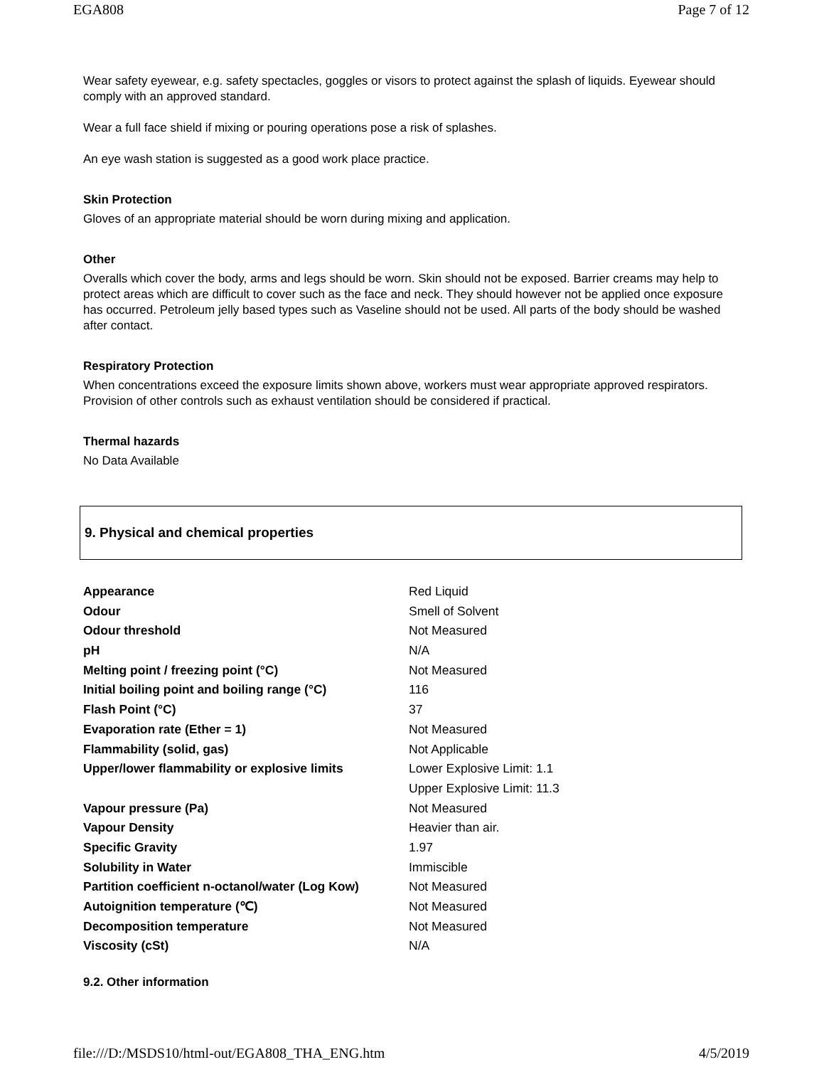EGA808 Page 7 of 12
Wear safety eyewear, e.g. safety spectacles, goggles or visors to protect against the splash of liquids. Eyewear should comply with an approved standard.
Wear a full face shield if mixing or pouring operations pose a risk of splashes.
An eye wash station is suggested as a good work place practice.
Skin Protection
Gloves of an appropriate material should be worn during mixing and application.
Other
Overalls which cover the body, arms and legs should be worn. Skin should not be exposed. Barrier creams may help to protect areas which are difficult to cover such as the face and neck. They should however not be applied once exposure has occurred. Petroleum jelly based types such as Vaseline should not be used. All parts of the body should be washed after contact.
Respiratory Protection
When concentrations exceed the exposure limits shown above, workers must wear appropriate approved respirators. Provision of other controls such as exhaust ventilation should be considered if practical.
Thermal hazards
No Data Available
9. Physical and chemical properties
| Appearance | Red Liquid |
| Odour | Smell of Solvent |
| Odour threshold | Not Measured |
| pH | N/A |
| Melting point / freezing point (°C) | Not Measured |
| Initial boiling point and boiling range (°C) | 116 |
| Flash Point (°C) | 37 |
| Evaporation rate (Ether = 1) | Not Measured |
| Flammability (solid, gas) | Not Applicable |
| Upper/lower flammability or explosive limits | Lower Explosive Limit: 1.1 |
| | Upper Explosive Limit: 11.3 |
| Vapour pressure (Pa) | Not Measured |
| Vapour Density | Heavier than air. |
| Specific Gravity | 1.97 |
| Solubility in Water | Immiscible |
| Partition coefficient n-octanol/water (Log Kow) | Not Measured |
| Autoignition temperature (℃) | Not Measured |
| Decomposition temperature | Not Measured |
| Viscosity (cSt) | N/A |
9.2. Other information
file:///D:/MSDS10/html-out/EGA808_THA_ENG.htm 4/5/2019